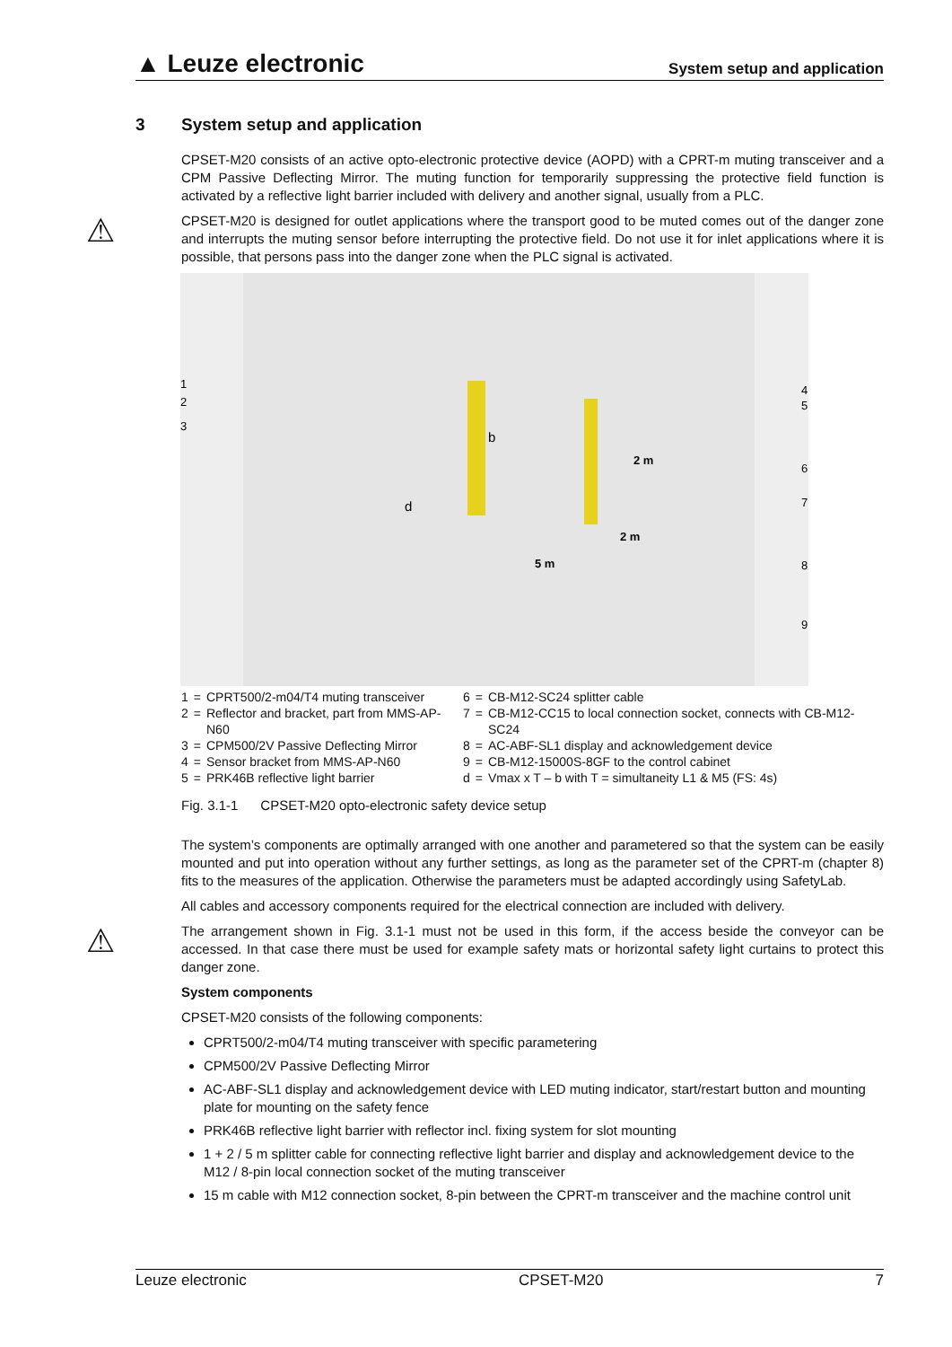▲ Leuze electronic
System setup and application
3 System setup and application
CPSET-M20 consists of an active opto-electronic protective device (AOPD) with a CPRT-m muting transceiver and a CPM Passive Deflecting Mirror. The muting function for temporarily suppressing the protective field function is activated by a reflective light barrier included with delivery and another signal, usually from a PLC.
⚠
CPSET-M20 is designed for outlet applications where the transport good to be muted comes out of the danger zone and interrupts the muting sensor before interrupting the protective field. Do not use it for inlet applications where it is possible, that persons pass into the danger zone when the PLC signal is activated.
1
2
3
4
5
6
7
8
9
2 m
2 m
5 m
d
b
| 1 | = | CPRT500/2-m04/T4 muting transceiver | 6 | = | CB-M12-SC24 splitter cable |
| 2 | = | Reflector and bracket, part from MMS-AP-N60 | 7 | = | CB-M12-CC15 to local connection socket, connects with CB-M12-SC24 |
| 3 | = | CPM500/2V Passive Deflecting Mirror | 8 | = | AC-ABF-SL1 display and acknowledgement device |
| 4 | = | Sensor bracket from MMS-AP-N60 | 9 | = | CB-M12-15000S-8GF to the control cabinet |
| 5 | = | PRK46B reflective light barrier | d | = | Vmax x T – b with T = simultaneity L1 & M5 (FS: 4s) |
Fig. 3.1-1 CPSET-M20 opto-electronic safety device setup
The system’s components are optimally arranged with one another and parametered so that the system can be easily mounted and put into operation without any further settings, as long as the parameter set of the CPRT-m (chapter 8) fits to the measures of the application. Otherwise the parameters must be adapted accordingly using SafetyLab.
All cables and accessory components required for the electrical connection are included with delivery.
⚠
The arrangement shown in Fig. 3.1-1 must not be used in this form, if the access beside the conveyor can be accessed. In that case there must be used for example safety mats or horizontal safety light curtains to protect this danger zone.
System components
CPSET-M20 consists of the following components:
CPRT500/2-m04/T4 muting transceiver with specific parametering
CPM500/2V Passive Deflecting Mirror
AC-ABF-SL1 display and acknowledgement device with LED muting indicator, start/restart button and mounting plate for mounting on the safety fence
PRK46B reflective light barrier with reflector incl. fixing system for slot mounting
1 + 2 / 5 m splitter cable for connecting reflective light barrier and display and acknowledgement device to the M12 / 8-pin local connection socket of the muting transceiver
15 m cable with M12 connection socket, 8-pin between the CPRT-m transceiver and the machine control unit
Leuze electronic CPSET-M20 7